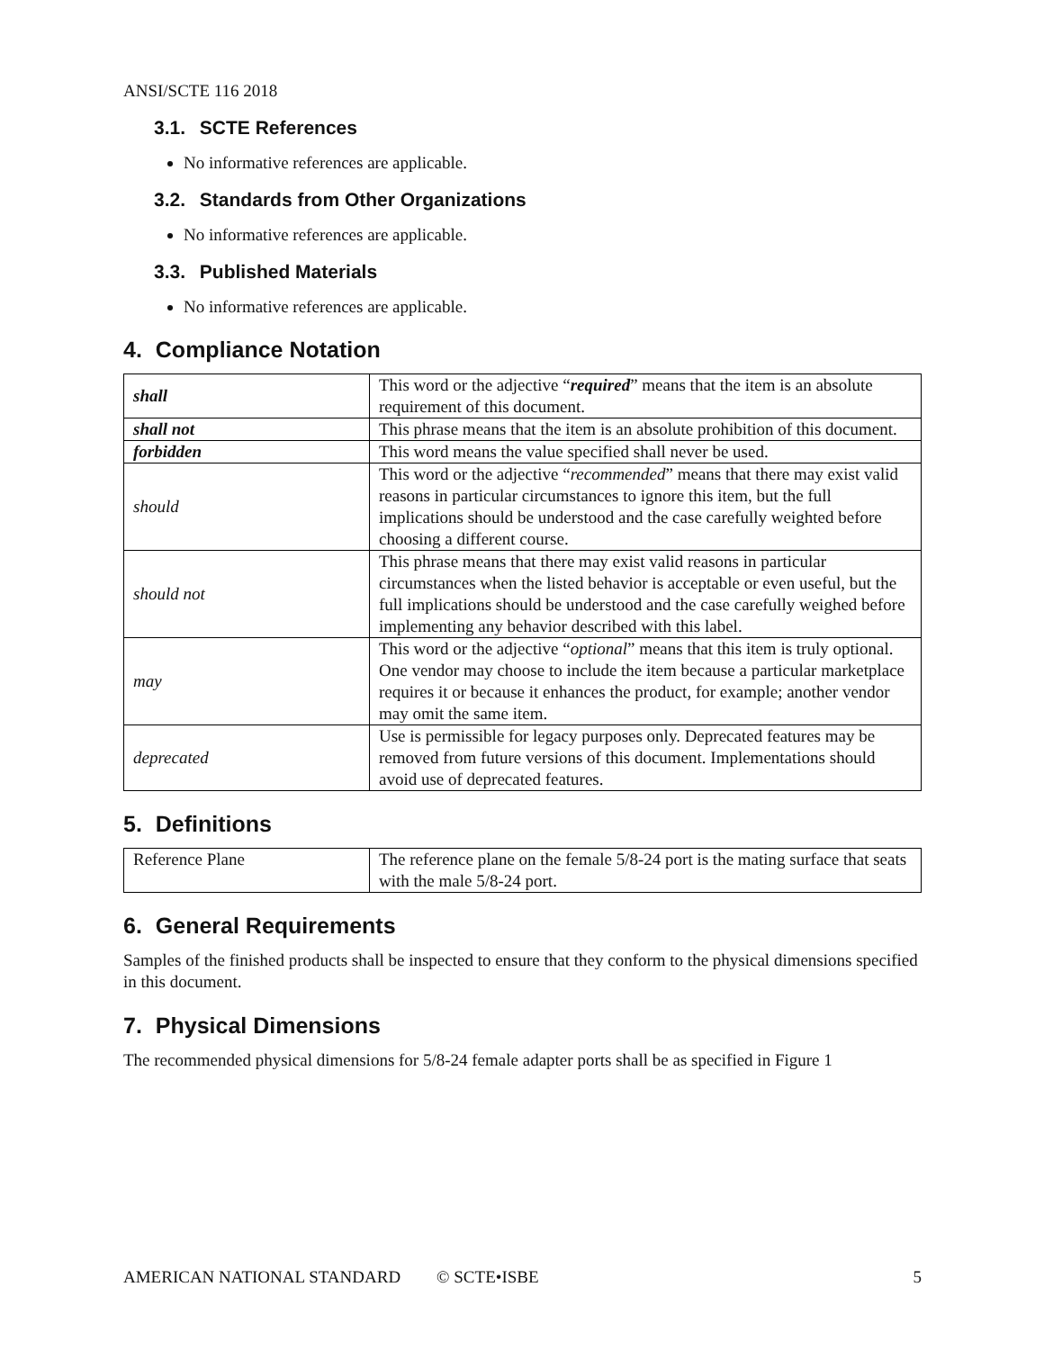ANSI/SCTE 116 2018
3.1. SCTE References
No informative references are applicable.
3.2. Standards from Other Organizations
No informative references are applicable.
3.3. Published Materials
No informative references are applicable.
4. Compliance Notation
| shall | This word or the adjective “ required ” means that the item is an absolute requirement of this document. |
| shall not | This phrase means that the item is an absolute prohibition of this document. |
| forbidden | This word means the value specified shall never be used. |
| should | This word or the adjective “ recommended ” means that there may exist valid reasons in particular circumstances to ignore this item, but the full implications should be understood and the case carefully weighted before choosing a different course. |
| should not | This phrase means that there may exist valid reasons in particular circumstances when the listed behavior is acceptable or even useful, but the full implications should be understood and the case carefully weighed before implementing any behavior described with this label. |
| may | This word or the adjective “ optional ” means that this item is truly optional. One vendor may choose to include the item because a particular marketplace requires it or because it enhances the product, for example; another vendor may omit the same item. |
| deprecated | Use is permissible for legacy purposes only. Deprecated features may be removed from future versions of this document. Implementations should avoid use of deprecated features. |
5. Definitions
| Reference Plane | The reference plane on the female 5/8-24 port is the mating surface that seats with the male 5/8-24 port. |
6. General Requirements
Samples of the finished products shall be inspected to ensure that they conform to the physical dimensions specified in this document.
7. Physical Dimensions
The recommended physical dimensions for 5/8-24 female adapter ports shall be as specified in Figure 1
AMERICAN NATIONAL STANDARD © SCTE•ISBE 5